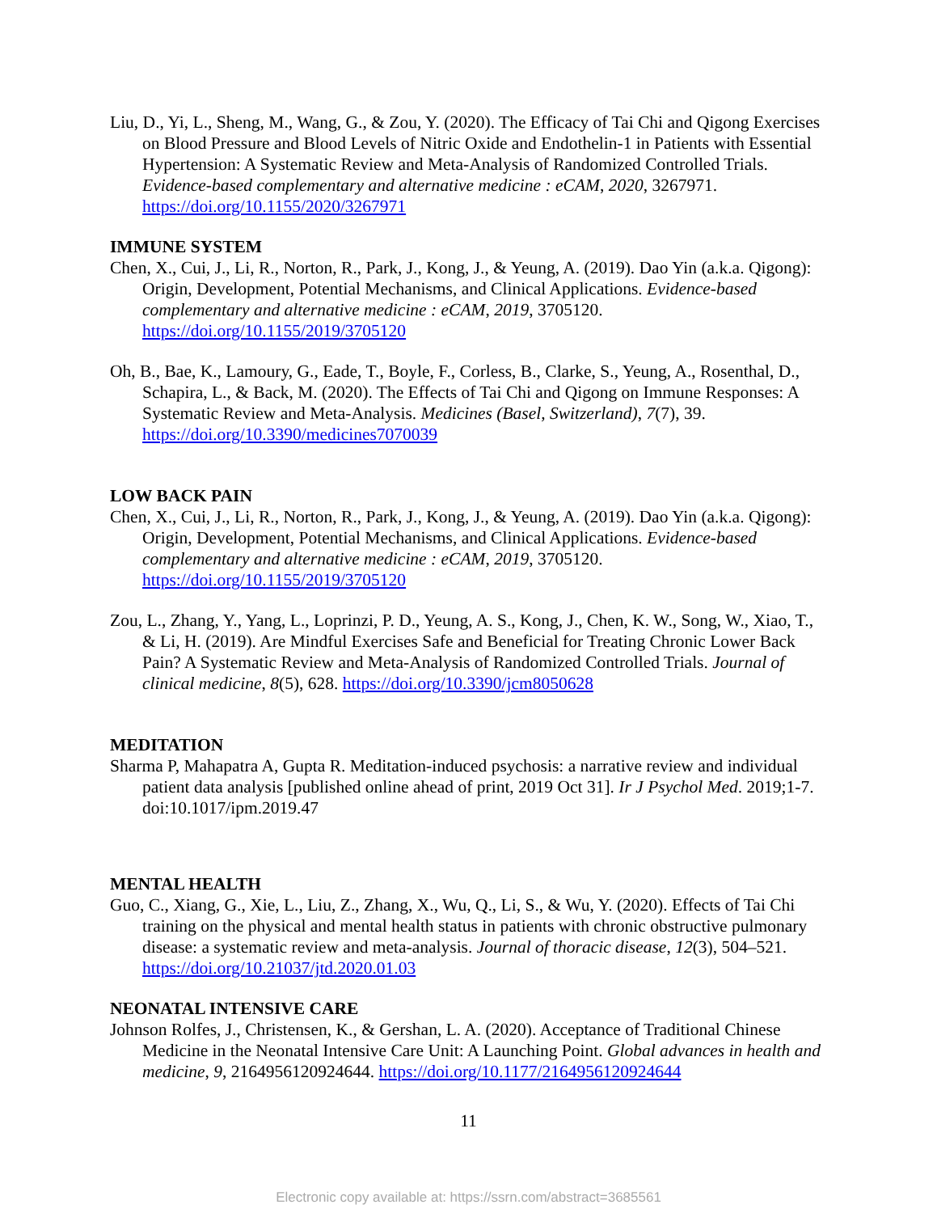Liu, D., Yi, L., Sheng, M., Wang, G., & Zou, Y. (2020). The Efficacy of Tai Chi and Qigong Exercises on Blood Pressure and Blood Levels of Nitric Oxide and Endothelin-1 in Patients with Essential Hypertension: A Systematic Review and Meta-Analysis of Randomized Controlled Trials. Evidence-based complementary and alternative medicine : eCAM, 2020, 3267971. https://doi.org/10.1155/2020/3267971
IMMUNE SYSTEM
Chen, X., Cui, J., Li, R., Norton, R., Park, J., Kong, J., & Yeung, A. (2019). Dao Yin (a.k.a. Qigong): Origin, Development, Potential Mechanisms, and Clinical Applications. Evidence-based complementary and alternative medicine : eCAM, 2019, 3705120. https://doi.org/10.1155/2019/3705120
Oh, B., Bae, K., Lamoury, G., Eade, T., Boyle, F., Corless, B., Clarke, S., Yeung, A., Rosenthal, D., Schapira, L., & Back, M. (2020). The Effects of Tai Chi and Qigong on Immune Responses: A Systematic Review and Meta-Analysis. Medicines (Basel, Switzerland), 7(7), 39. https://doi.org/10.3390/medicines7070039
LOW BACK PAIN
Chen, X., Cui, J., Li, R., Norton, R., Park, J., Kong, J., & Yeung, A. (2019). Dao Yin (a.k.a. Qigong): Origin, Development, Potential Mechanisms, and Clinical Applications. Evidence-based complementary and alternative medicine : eCAM, 2019, 3705120. https://doi.org/10.1155/2019/3705120
Zou, L., Zhang, Y., Yang, L., Loprinzi, P. D., Yeung, A. S., Kong, J., Chen, K. W., Song, W., Xiao, T., & Li, H. (2019). Are Mindful Exercises Safe and Beneficial for Treating Chronic Lower Back Pain? A Systematic Review and Meta-Analysis of Randomized Controlled Trials. Journal of clinical medicine, 8(5), 628. https://doi.org/10.3390/jcm8050628
MEDITATION
Sharma P, Mahapatra A, Gupta R. Meditation-induced psychosis: a narrative review and individual patient data analysis [published online ahead of print, 2019 Oct 31]. Ir J Psychol Med. 2019;1-7. doi:10.1017/ipm.2019.47
MENTAL HEALTH
Guo, C., Xiang, G., Xie, L., Liu, Z., Zhang, X., Wu, Q., Li, S., & Wu, Y. (2020). Effects of Tai Chi training on the physical and mental health status in patients with chronic obstructive pulmonary disease: a systematic review and meta-analysis. Journal of thoracic disease, 12(3), 504–521. https://doi.org/10.21037/jtd.2020.01.03
NEONATAL INTENSIVE CARE
Johnson Rolfes, J., Christensen, K., & Gershan, L. A. (2020). Acceptance of Traditional Chinese Medicine in the Neonatal Intensive Care Unit: A Launching Point. Global advances in health and medicine, 9, 2164956120924644. https://doi.org/10.1177/2164956120924644
11
Electronic copy available at: https://ssrn.com/abstract=3685561